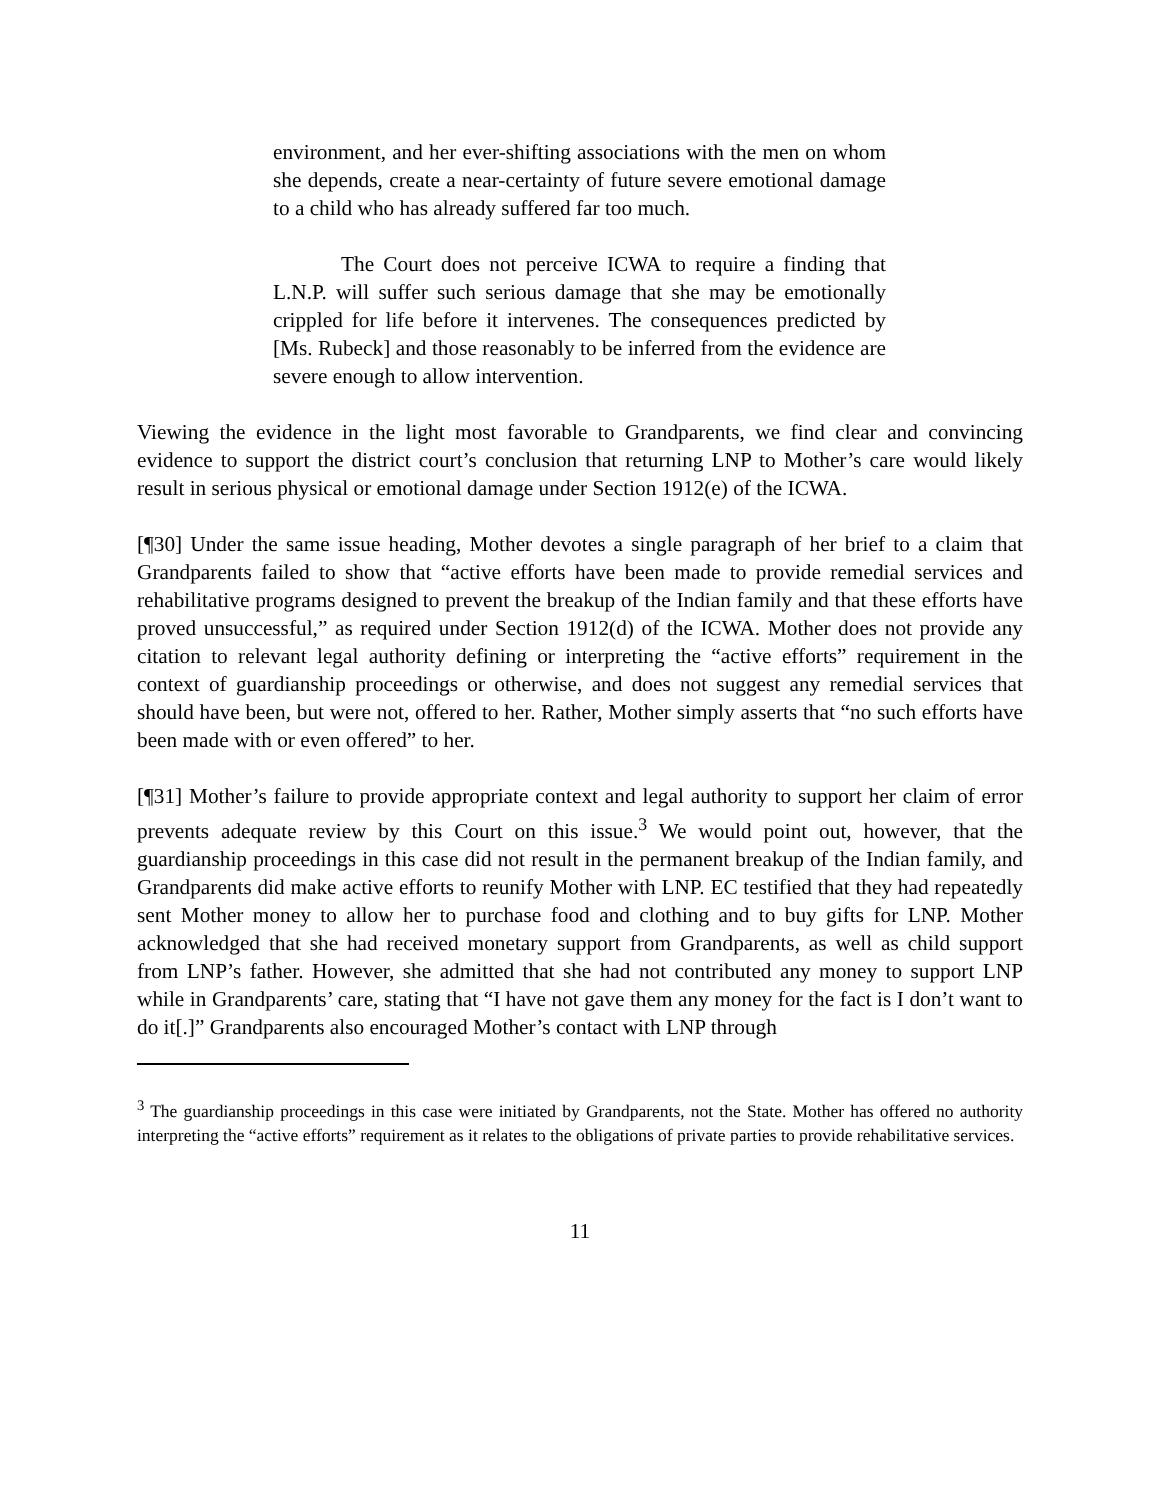environment, and her ever-shifting associations with the men on whom she depends, create a near-certainty of future severe emotional damage to a child who has already suffered far too much.
The Court does not perceive ICWA to require a finding that L.N.P. will suffer such serious damage that she may be emotionally crippled for life before it intervenes. The consequences predicted by [Ms. Rubeck] and those reasonably to be inferred from the evidence are severe enough to allow intervention.
Viewing the evidence in the light most favorable to Grandparents, we find clear and convincing evidence to support the district court’s conclusion that returning LNP to Mother’s care would likely result in serious physical or emotional damage under Section 1912(e) of the ICWA.
[¶30] Under the same issue heading, Mother devotes a single paragraph of her brief to a claim that Grandparents failed to show that “active efforts have been made to provide remedial services and rehabilitative programs designed to prevent the breakup of the Indian family and that these efforts have proved unsuccessful,” as required under Section 1912(d) of the ICWA. Mother does not provide any citation to relevant legal authority defining or interpreting the “active efforts” requirement in the context of guardianship proceedings or otherwise, and does not suggest any remedial services that should have been, but were not, offered to her. Rather, Mother simply asserts that “no such efforts have been made with or even offered” to her.
[¶31] Mother’s failure to provide appropriate context and legal authority to support her claim of error prevents adequate review by this Court on this issue.<sup>3</sup> We would point out, however, that the guardianship proceedings in this case did not result in the permanent breakup of the Indian family, and Grandparents did make active efforts to reunify Mother with LNP. EC testified that they had repeatedly sent Mother money to allow her to purchase food and clothing and to buy gifts for LNP. Mother acknowledged that she had received monetary support from Grandparents, as well as child support from LNP’s father. However, she admitted that she had not contributed any money to support LNP while in Grandparents’ care, stating that “I have not gave them any money for the fact is I don’t want to do it[.]” Grandparents also encouraged Mother’s contact with LNP through
<sup>3</sup> The guardianship proceedings in this case were initiated by Grandparents, not the State. Mother has offered no authority interpreting the “active efforts” requirement as it relates to the obligations of private parties to provide rehabilitative services.
11